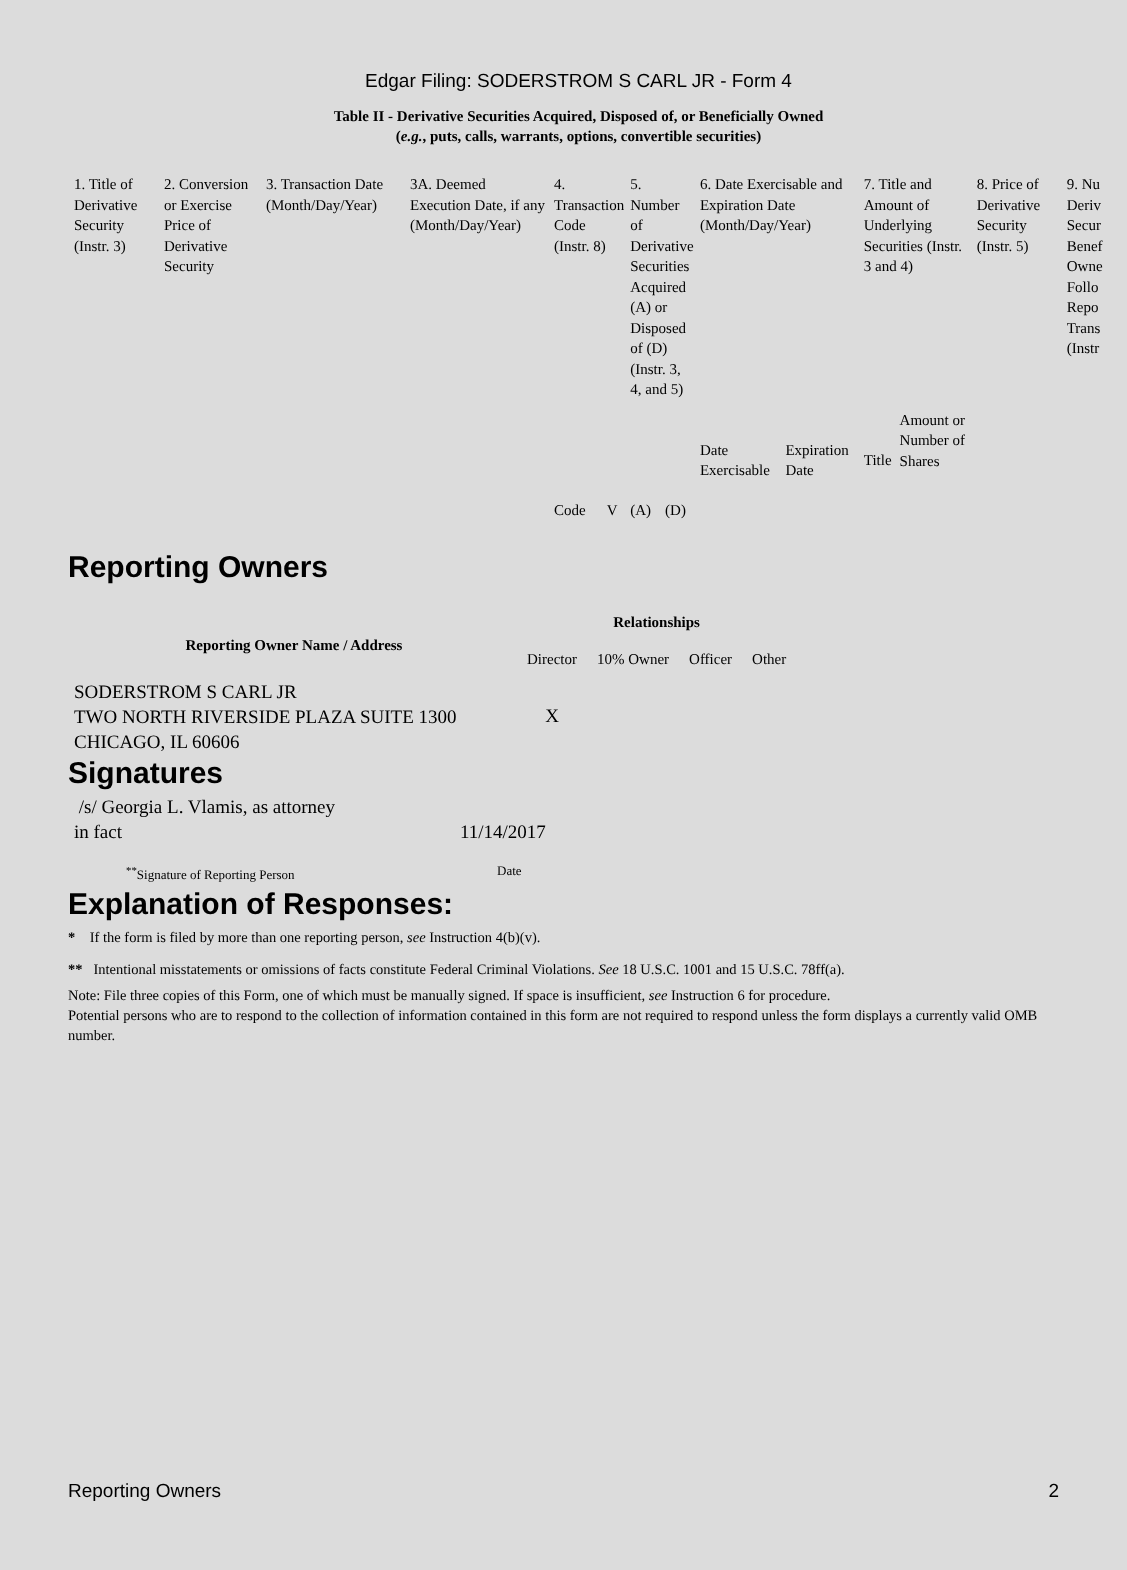Edgar Filing: SODERSTROM S CARL JR - Form 4
Table II - Derivative Securities Acquired, Disposed of, or Beneficially Owned
(e.g., puts, calls, warrants, options, convertible securities)
| 1. Title of Derivative Security (Instr. 3) | 2. Conversion or Exercise Price of Derivative Security | 3. Transaction Date (Month/Day/Year) | 3A. Deemed Execution Date, if any (Month/Day/Year) | 4. Transaction Code (Instr. 8) | | 5. Number of Derivative Securities Acquired (A) or Disposed of (D) (Instr. 3, 4, and 5) | | 6. Date Exercisable and Expiration Date (Month/Day/Year) | | 7. Title and Amount of Underlying Securities (Instr. 3 and 4) | | 8. Price of Derivative Security (Instr. 5) | 9. Nu Deriv Secur Benef Owne Follo Repo Trans (Instr |
| | | | | Code | V | (A) | (D) | Date Exercisable | Expiration Date | Title | Amount or Number of Shares | | |
Reporting Owners
| Reporting Owner Name / Address | Relationships | | | |
| --- | --- | --- | --- | --- |
| | Director | 10% Owner | Officer | Other |
| SODERSTROM S CARL JR TWO NORTH RIVERSIDE PLAZA SUITE 1300 CHICAGO, IL 60606 | X | | | |
Signatures
| /s/ Georgia L. Vlamis, as attorney in fact | 11/14/2017 |
| <sup>**</sup> Signature of Reporting Person | Date |
Explanation of Responses:
* If the form is filed by more than one reporting person, see Instruction 4(b)(v).
** Intentional misstatements or omissions of facts constitute Federal Criminal Violations. See 18 U.S.C. 1001 and 15 U.S.C. 78ff(a).
Note: File three copies of this Form, one of which must be manually signed. If space is insufficient, see Instruction 6 for procedure.
Potential persons who are to respond to the collection of information contained in this form are not required to respond unless the form displays a currently valid OMB number.
Reporting Owners 2